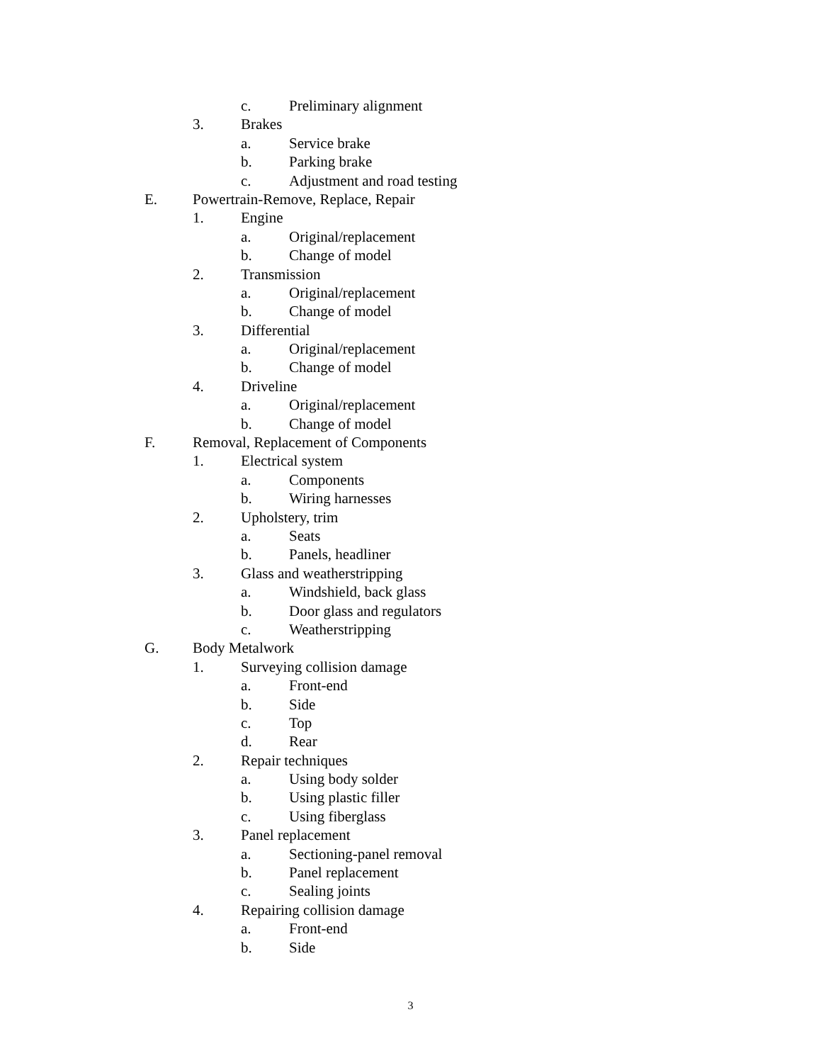c. Preliminary alignment
3. Brakes
a. Service brake
b. Parking brake
c. Adjustment and road testing
E. Powertrain-Remove, Replace, Repair
1. Engine
a. Original/replacement
b. Change of model
2. Transmission
a. Original/replacement
b. Change of model
3. Differential
a. Original/replacement
b. Change of model
4. Driveline
a. Original/replacement
b. Change of model
F. Removal, Replacement of Components
1. Electrical system
a. Components
b. Wiring harnesses
2. Upholstery, trim
a. Seats
b. Panels, headliner
3. Glass and weatherstripping
a. Windshield, back glass
b. Door glass and regulators
c. Weatherstripping
G. Body Metalwork
1. Surveying collision damage
a. Front-end
b. Side
c. Top
d. Rear
2. Repair techniques
a. Using body solder
b. Using plastic filler
c. Using fiberglass
3. Panel replacement
a. Sectioning-panel removal
b. Panel replacement
c. Sealing joints
4. Repairing collision damage
a. Front-end
b. Side
3